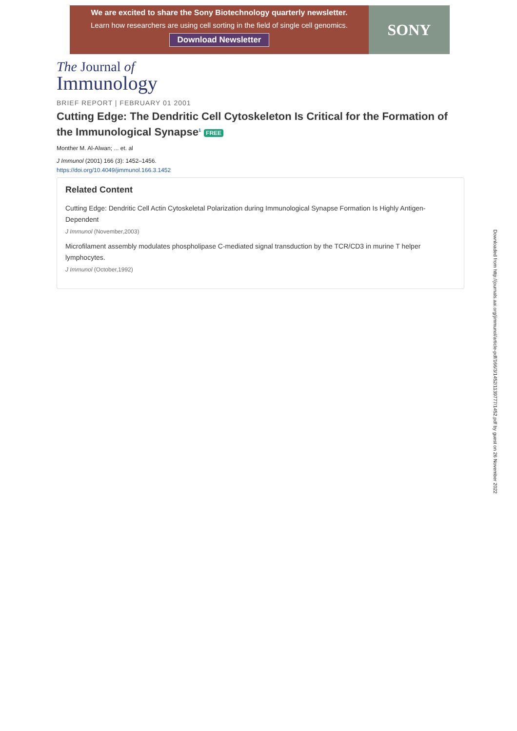We are excited to share the Sony Biotechnology quarterly newsletter.
Learn how researchers are using cell sorting in the field of single cell genomics.
Download Newsletter
SONY
The Journal of
Immunology
BRIEF REPORT | FEBRUARY 01 2001
Cutting Edge: The Dendritic Cell Cytoskeleton Is Critical for the Formation of the Immunological Synapse<sup>1</sup> FREE
Monther M. Al-Alwan; ... et. al
J Immunol (2001) 166 (3): 1452–1456.
https://doi.org/10.4049/jimmunol.166.3.1452
Related Content
Cutting Edge: Dendritic Cell Actin Cytoskeletal Polarization during Immunological Synapse Formation Is Highly Antigen-Dependent
J Immunol (November,2003)
Microfilament assembly modulates phospholipase C-mediated signal transduction by the TCR/CD3 in murine T helper lymphocytes.
J Immunol (October,1992)
Downloaded from http://journals.aai.org/jimmunol/article-pdf/166/3/1452/1139777/1452.pdf by guest on 26 November 2022